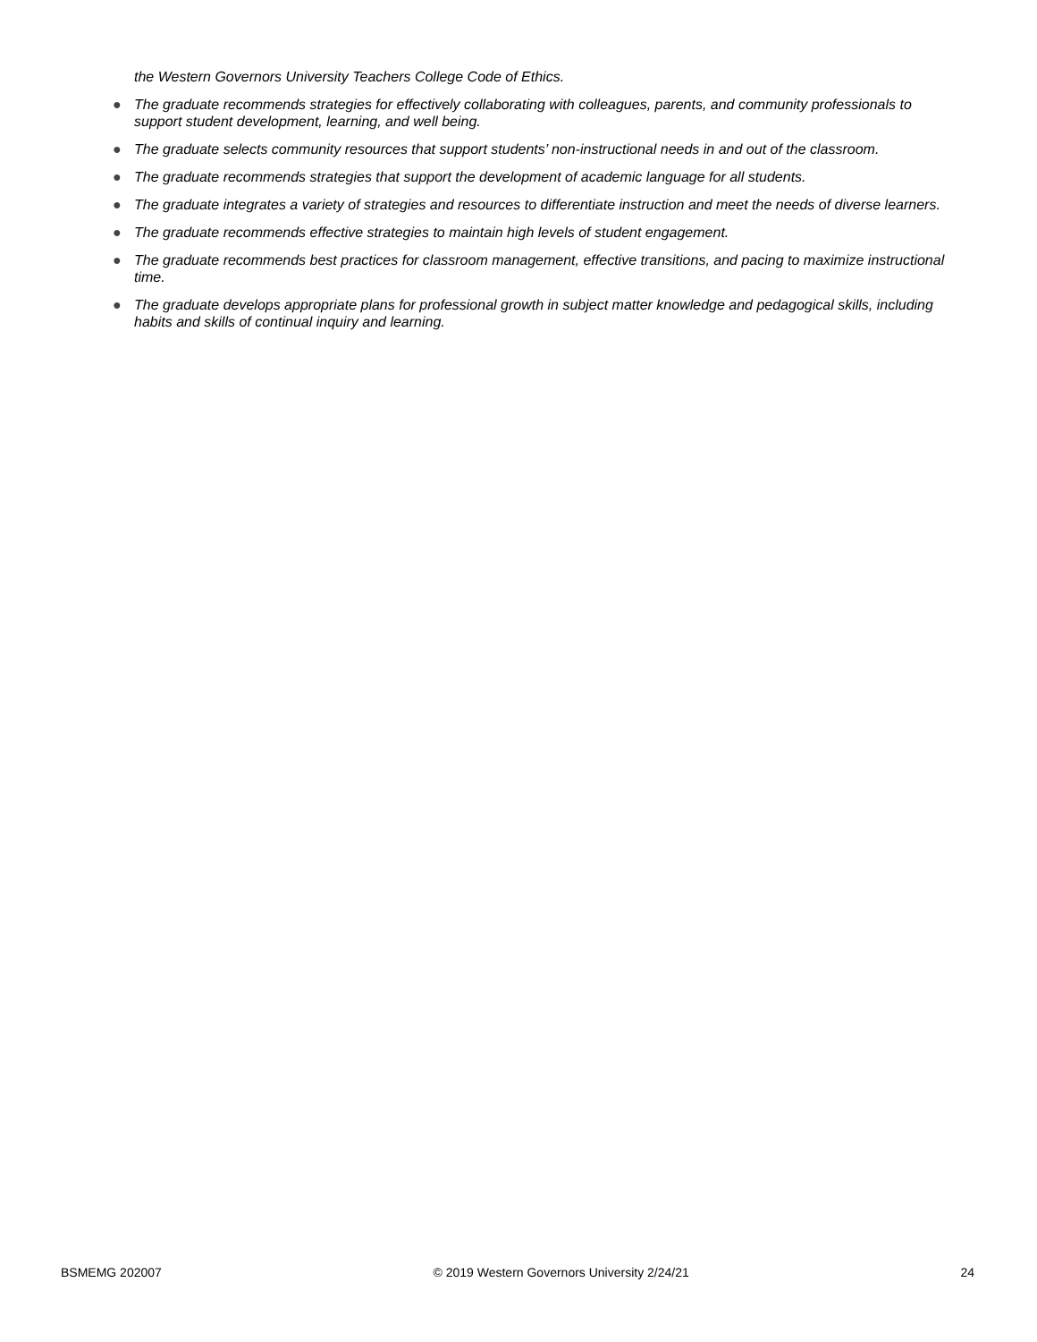the Western Governors University Teachers College Code of Ethics.
● The graduate recommends strategies for effectively collaborating with colleagues, parents, and community professionals to support student development, learning, and well being.
● The graduate selects community resources that support students’ non-instructional needs in and out of the classroom.
● The graduate recommends strategies that support the development of academic language for all students.
● The graduate integrates a variety of strategies and resources to differentiate instruction and meet the needs of diverse learners.
● The graduate recommends effective strategies to maintain high levels of student engagement.
● The graduate recommends best practices for classroom management, effective transitions, and pacing to maximize instructional time.
● The graduate develops appropriate plans for professional growth in subject matter knowledge and pedagogical skills, including habits and skills of continual inquiry and learning.
BSMEMG 202007 © 2019 Western Governors University 2/24/21 24